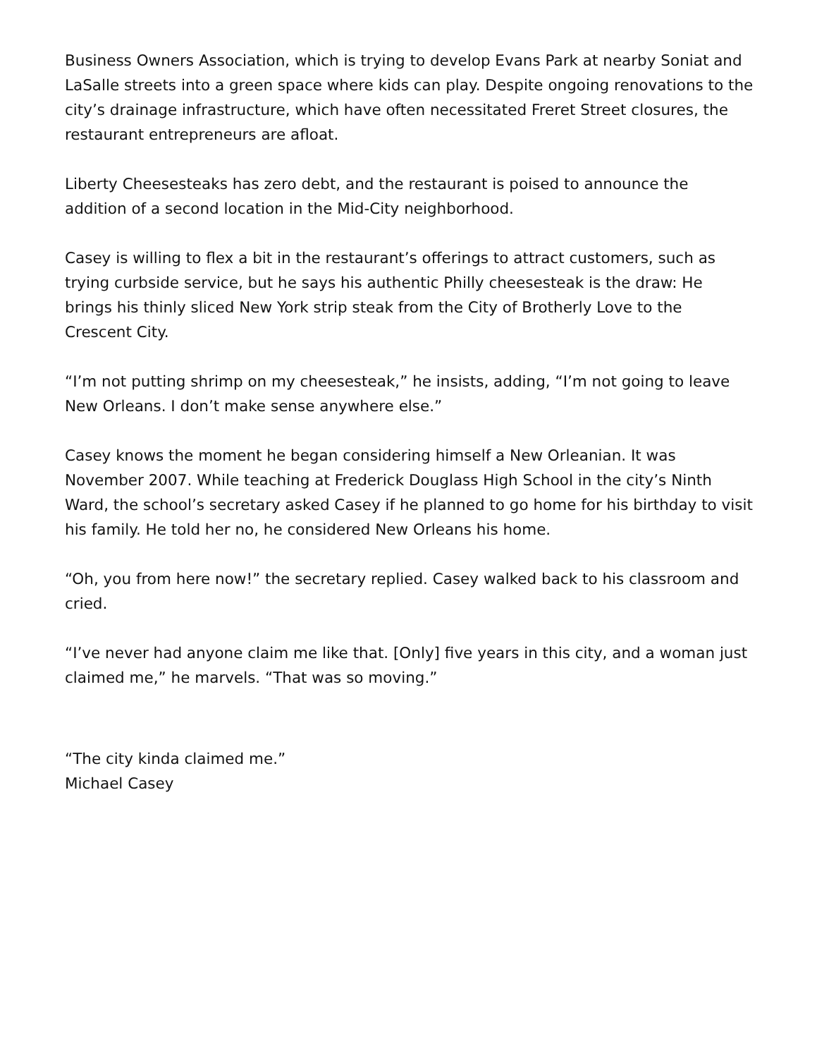Business Owners Association, which is trying to develop Evans Park at nearby Soniat and LaSalle streets into a green space where kids can play. Despite ongoing renovations to the city’s drainage infrastructure, which have often necessitated Freret Street closures, the restaurant entrepreneurs are afloat.
Liberty Cheesesteaks has zero debt, and the restaurant is poised to announce the addition of a second location in the Mid-City neighborhood.
Casey is willing to flex a bit in the restaurant’s offerings to attract customers, such as trying curbside service, but he says his authentic Philly cheesesteak is the draw: He brings his thinly sliced New York strip steak from the City of Brotherly Love to the Crescent City.
“I’m not putting shrimp on my cheesesteak,” he insists, adding, “I’m not going to leave New Orleans. I don’t make sense anywhere else.”
Casey knows the moment he began considering himself a New Orleanian. It was November 2007. While teaching at Frederick Douglass High School in the city’s Ninth Ward, the school’s secretary asked Casey if he planned to go home for his birthday to visit his family. He told her no, he considered New Orleans his home.
“Oh, you from here now!” the secretary replied. Casey walked back to his classroom and cried.
“I’ve never had anyone claim me like that. [Only] five years in this city, and a woman just claimed me,” he marvels. “That was so moving.”
“The city kinda claimed me.”
Michael Casey